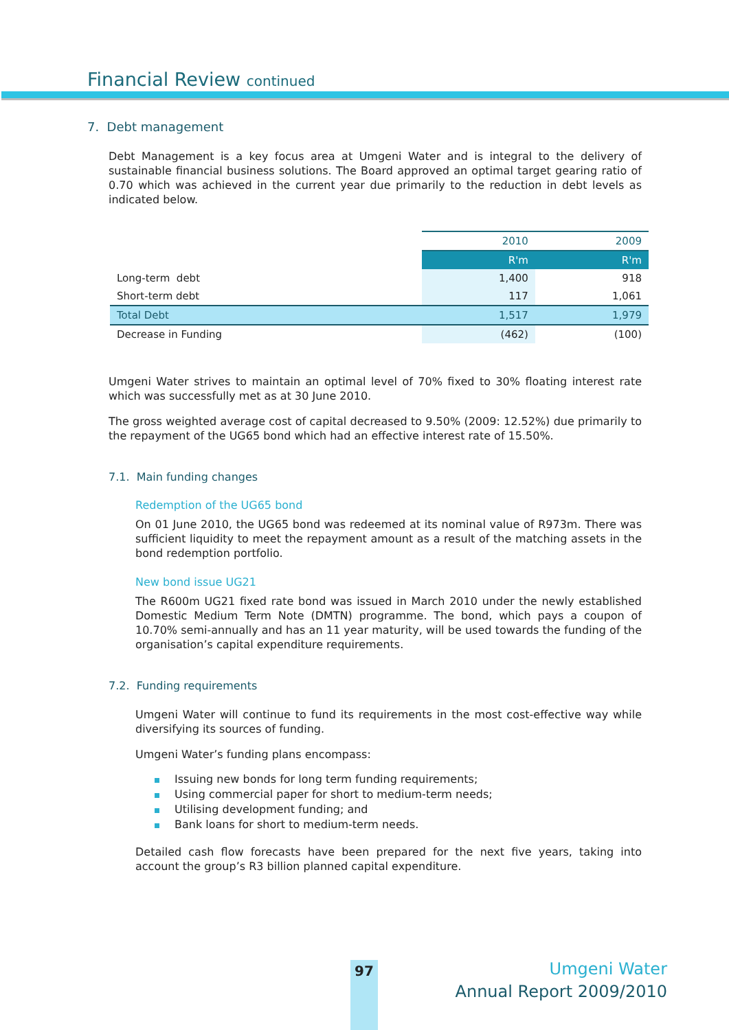Financial Review continued
7. Debt management
Debt Management is a key focus area at Umgeni Water and is integral to the delivery of sustainable financial business solutions. The Board approved an optimal target gearing ratio of 0.70 which was achieved in the current year due primarily to the reduction in debt levels as indicated below.
| | 2010 | 2009 |
| --- | --- | --- |
| | R'm | R'm |
| Long-term debt | 1,400 | 918 |
| Short-term debt | 117 | 1,061 |
| Total Debt | 1,517 | 1,979 |
| Decrease in Funding | (462) | (100) |
Umgeni Water strives to maintain an optimal level of 70% fixed to 30% floating interest rate which was successfully met as at 30 June 2010.
The gross weighted average cost of capital decreased to 9.50% (2009: 12.52%) due primarily to the repayment of the UG65 bond which had an effective interest rate of 15.50%.
7.1. Main funding changes
Redemption of the UG65 bond
On 01 June 2010, the UG65 bond was redeemed at its nominal value of R973m. There was sufficient liquidity to meet the repayment amount as a result of the matching assets in the bond redemption portfolio.
New bond issue UG21
The R600m UG21 fixed rate bond was issued in March 2010 under the newly established Domestic Medium Term Note (DMTN) programme. The bond, which pays a coupon of 10.70% semi-annually and has an 11 year maturity, will be used towards the funding of the organisation’s capital expenditure requirements.
7.2. Funding requirements
Umgeni Water will continue to fund its requirements in the most cost-effective way while diversifying its sources of funding.
Umgeni Water’s funding plans encompass:
Issuing new bonds for long term funding requirements;
Using commercial paper for short to medium-term needs;
Utilising development funding; and
Bank loans for short to medium-term needs.
Detailed cash flow forecasts have been prepared for the next five years, taking into account the group’s R3 billion planned capital expenditure.
97
Umgeni Water
Annual Report 2009/2010